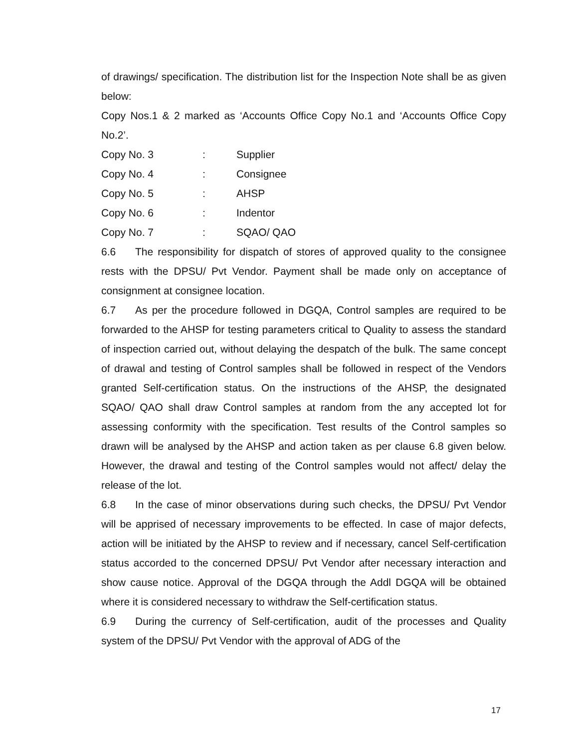of drawings/ specification. The distribution list for the Inspection Note shall be as given below:
Copy Nos.1 & 2 marked as ‘Accounts Office Copy No.1 and ‘Accounts Office Copy No.2’.
Copy No. 3: Supplier
Copy No. 4: Consignee
Copy No. 5: AHSP
Copy No. 6: Indentor
Copy No. 7: SQAO/ QAO
6.6 The responsibility for dispatch of stores of approved quality to the consignee rests with the DPSU/ Pvt Vendor. Payment shall be made only on acceptance of consignment at consignee location.
6.7 As per the procedure followed in DGQA, Control samples are required to be forwarded to the AHSP for testing parameters critical to Quality to assess the standard of inspection carried out, without delaying the despatch of the bulk. The same concept of drawal and testing of Control samples shall be followed in respect of the Vendors granted Self-certification status. On the instructions of the AHSP, the designated SQAO/ QAO shall draw Control samples at random from the any accepted lot for assessing conformity with the specification. Test results of the Control samples so drawn will be analysed by the AHSP and action taken as per clause 6.8 given below. However, the drawal and testing of the Control samples would not affect/ delay the release of the lot.
6.8 In the case of minor observations during such checks, the DPSU/ Pvt Vendor will be apprised of necessary improvements to be effected. In case of major defects, action will be initiated by the AHSP to review and if necessary, cancel Self-certification status accorded to the concerned DPSU/ Pvt Vendor after necessary interaction and show cause notice. Approval of the DGQA through the Addl DGQA will be obtained where it is considered necessary to withdraw the Self-certification status.
6.9 During the currency of Self-certification, audit of the processes and Quality system of the DPSU/ Pvt Vendor with the approval of ADG of the
17